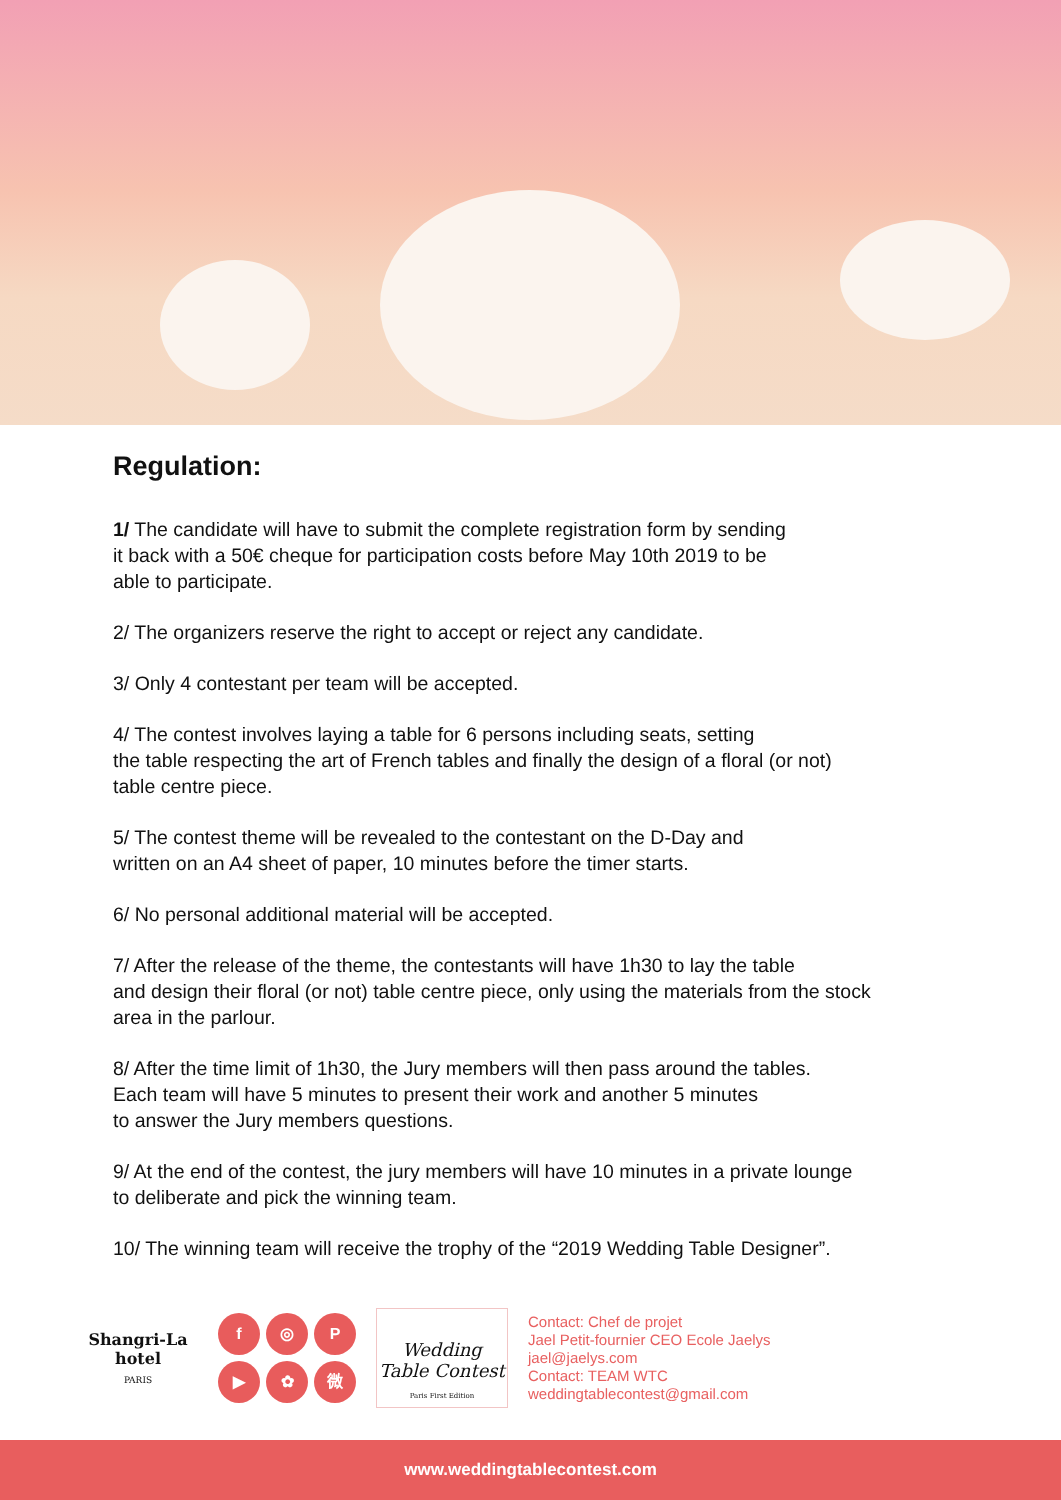Regulation:
1/ The candidate will have to submit the complete registration form by sending
it back with a 50€ cheque for participation costs before May 10th 2019 to be
able to participate.
2/ The organizers reserve the right to accept or reject any candidate.
3/ Only 4 contestant per team will be accepted.
4/ The contest involves laying a table for 6 persons including seats, setting
the table respecting the art of French tables and finally the design of a floral (or not)
table centre piece.
5/ The contest theme will be revealed to the contestant on the D-Day and
written on an A4 sheet of paper, 10 minutes before the timer starts.
6/ No personal additional material will be accepted.
7/ After the release of the theme, the contestants will have 1h30 to lay the table
and design their floral (or not) table centre piece, only using the materials from the stock
area in the parlour.
8/ After the time limit of 1h30, the Jury members will then pass around the tables.
Each team will have 5 minutes to present their work and another 5 minutes
to answer the Jury members questions.
9/ At the end of the contest, the jury members will have 10 minutes in a private lounge
to deliberate and pick the winning team.
10/ The winning team will receive the trophy of the “2019 Wedding Table Designer”.
Shangri-La hotel
PARIS
f
◎
P
▶
✿
微
Wedding Table Contest
Paris First Edition
Contact: Chef de projet
Jael Petit-fournier CEO Ecole Jaelys
jael@jaelys.com
Contact: TEAM WTC
weddingtablecontest@gmail.com
www.weddingtablecontest.com